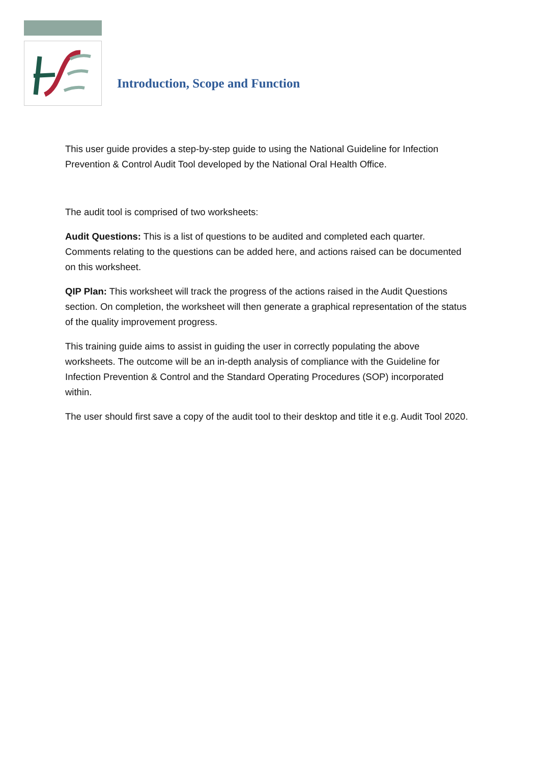Introduction, Scope and Function
This user guide provides a step-by-step guide to using the National Guideline for Infection Prevention & Control Audit Tool developed by the National Oral Health Office.
The audit tool is comprised of two worksheets:
Audit Questions: This is a list of questions to be audited and completed each quarter. Comments relating to the questions can be added here, and actions raised can be documented on this worksheet.
QIP Plan: This worksheet will track the progress of the actions raised in the Audit Questions section. On completion, the worksheet will then generate a graphical representation of the status of the quality improvement progress.
This training guide aims to assist in guiding the user in correctly populating the above worksheets. The outcome will be an in-depth analysis of compliance with the Guideline for Infection Prevention & Control and the Standard Operating Procedures (SOP) incorporated within.
The user should first save a copy of the audit tool to their desktop and title it e.g. Audit Tool 2020.